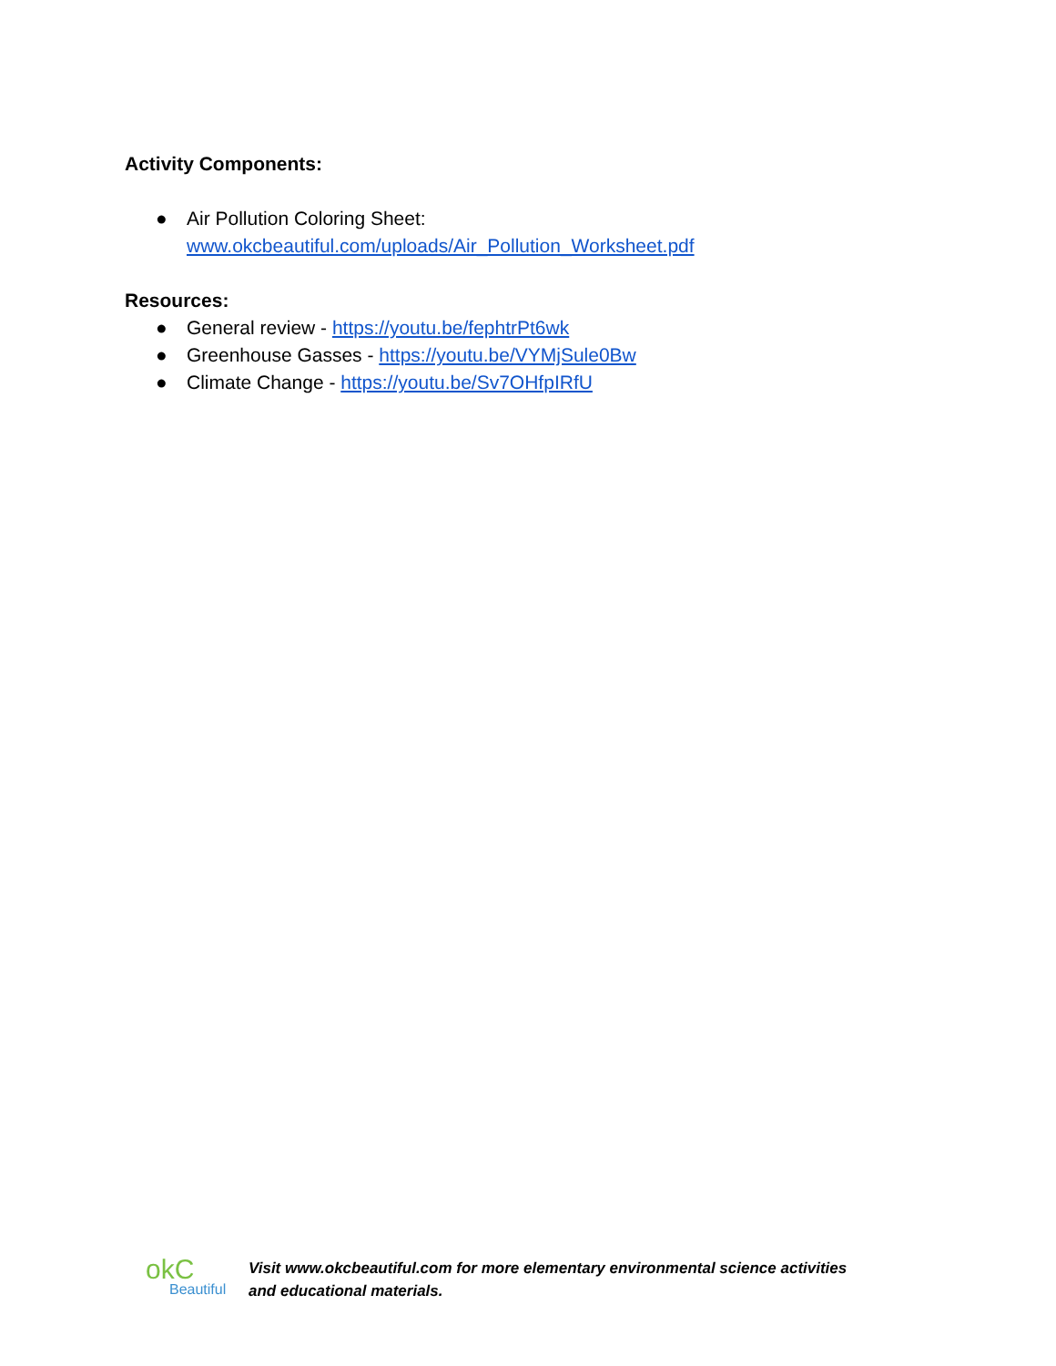Activity Components:
● Air Pollution Coloring Sheet:
www.okcbeautiful.com/uploads/Air_Pollution_Worksheet.pdf
Resources:
● General review - https://youtu.be/fephtrPt6wk
● Greenhouse Gasses - https://youtu.be/VYMjSule0Bw
● Climate Change - https://youtu.be/Sv7OHfpIRfU
okC
Beautiful
Visit www.okcbeautiful.com for more elementary environmental science activities
and educational materials.